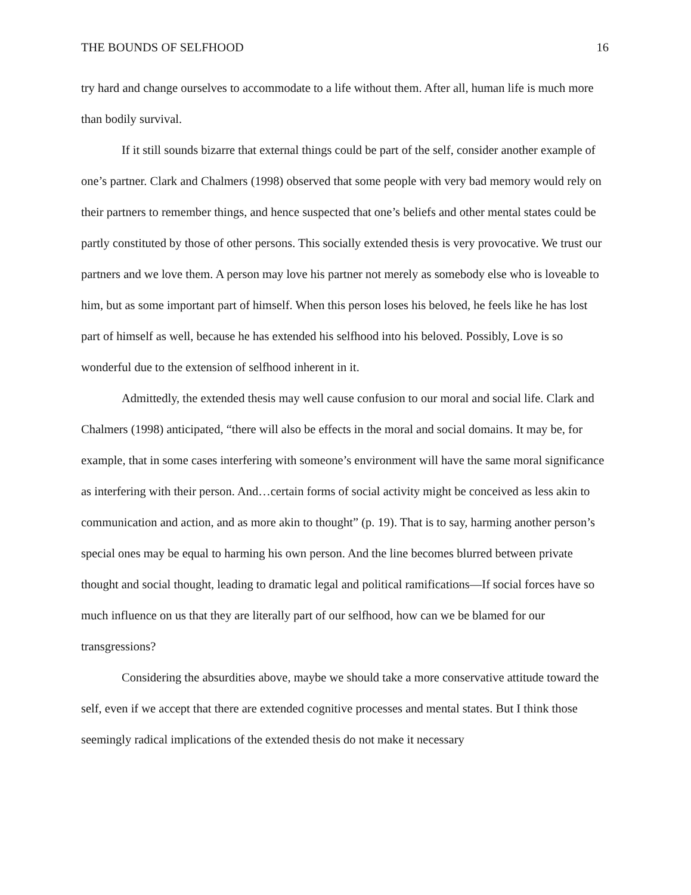THE BOUNDS OF SELFHOOD 16
try hard and change ourselves to accommodate to a life without them. After all, human life is much more than bodily survival.
If it still sounds bizarre that external things could be part of the self, consider another example of one’s partner. Clark and Chalmers (1998) observed that some people with very bad memory would rely on their partners to remember things, and hence suspected that one’s beliefs and other mental states could be partly constituted by those of other persons. This socially extended thesis is very provocative. We trust our partners and we love them. A person may love his partner not merely as somebody else who is loveable to him, but as some important part of himself. When this person loses his beloved, he feels like he has lost part of himself as well, because he has extended his selfhood into his beloved. Possibly, Love is so wonderful due to the extension of selfhood inherent in it.
Admittedly, the extended thesis may well cause confusion to our moral and social life. Clark and Chalmers (1998) anticipated, “there will also be effects in the moral and social domains. It may be, for example, that in some cases interfering with someone’s environment will have the same moral significance as interfering with their person. And…certain forms of social activity might be conceived as less akin to communication and action, and as more akin to thought” (p. 19). That is to say, harming another person’s special ones may be equal to harming his own person. And the line becomes blurred between private thought and social thought, leading to dramatic legal and political ramifications—If social forces have so much influence on us that they are literally part of our selfhood, how can we be blamed for our transgressions?
Considering the absurdities above, maybe we should take a more conservative attitude toward the self, even if we accept that there are extended cognitive processes and mental states. But I think those seemingly radical implications of the extended thesis do not make it necessary